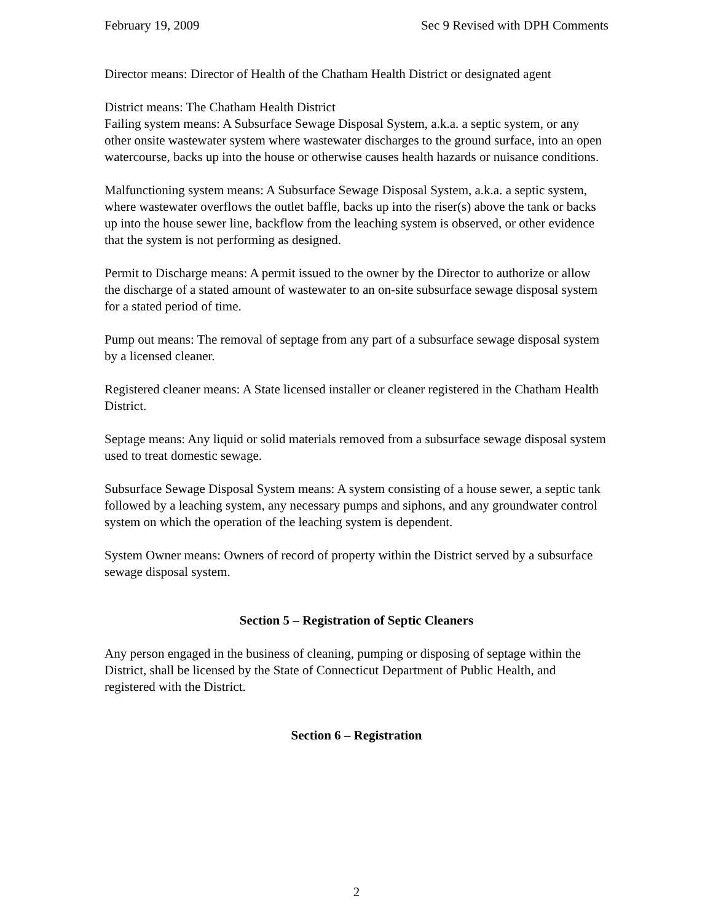February 19, 2009 Sec 9 Revised with DPH Comments
Director means: Director of Health of the Chatham Health District or designated agent
District means: The Chatham Health District
Failing system means: A Subsurface Sewage Disposal System, a.k.a. a septic system, or any other onsite wastewater system where wastewater discharges to the ground surface, into an open watercourse, backs up into the house or otherwise causes health hazards or nuisance conditions.
Malfunctioning system means: A Subsurface Sewage Disposal System, a.k.a. a septic system, where wastewater overflows the outlet baffle, backs up into the riser(s) above the tank or backs up into the house sewer line, backflow from the leaching system is observed, or other evidence that the system is not performing as designed.
Permit to Discharge means: A permit issued to the owner by the Director to authorize or allow the discharge of a stated amount of wastewater to an on-site subsurface sewage disposal system for a stated period of time.
Pump out means: The removal of septage from any part of a subsurface sewage disposal system by a licensed cleaner.
Registered cleaner means: A State licensed installer or cleaner registered in the Chatham Health District.
Septage means: Any liquid or solid materials removed from a subsurface sewage disposal system used to treat domestic sewage.
Subsurface Sewage Disposal System means: A system consisting of a house sewer, a septic tank followed by a leaching system, any necessary pumps and siphons, and any groundwater control system on which the operation of the leaching system is dependent.
System Owner means: Owners of record of property within the District served by a subsurface sewage disposal system.
Section 5 – Registration of Septic Cleaners
Any person engaged in the business of cleaning, pumping or disposing of septage within the District, shall be licensed by the State of Connecticut Department of Public Health, and registered with the District.
Section 6 – Registration
2